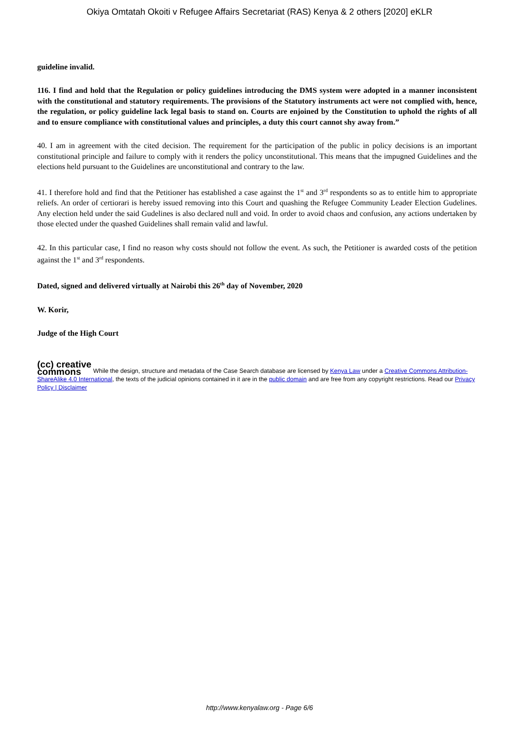Okiya Omtatah Okoiti v Refugee Affairs Secretariat (RAS) Kenya & 2 others [2020] eKLR
guideline invalid.
116. I find and hold that the Regulation or policy guidelines introducing the DMS system were adopted in a manner inconsistent with the constitutional and statutory requirements. The provisions of the Statutory instruments act were not complied with, hence, the regulation, or policy guideline lack legal basis to stand on. Courts are enjoined by the Constitution to uphold the rights of all and to ensure compliance with constitutional values and principles, a duty this court cannot shy away from.”
40. I am in agreement with the cited decision. The requirement for the participation of the public in policy decisions is an important constitutional principle and failure to comply with it renders the policy unconstitutional. This means that the impugned Guidelines and the elections held pursuant to the Guidelines are unconstitutional and contrary to the law.
41. I therefore hold and find that the Petitioner has established a case against the 1<sup>st</sup> and 3<sup>rd</sup> respondents so as to entitle him to appropriate reliefs. An order of certiorari is hereby issued removing into this Court and quashing the Refugee Community Leader Election Gudelines. Any election held under the said Gudelines is also declared null and void. In order to avoid chaos and confusion, any actions undertaken by those elected under the quashed Guidelines shall remain valid and lawful.
42. In this particular case, I find no reason why costs should not follow the event. As such, the Petitioner is awarded costs of the petition against the 1<sup>st</sup> and 3<sup>rd</sup> respondents.
Dated, signed and delivered virtually at Nairobi this 26<sup>th</sup> day of November, 2020
W. Korir,
Judge of the High Court
(cc) creative
commons While the design, structure and metadata of the Case Search database are licensed by Kenya Law under a Creative Commons Attribution-ShareAlike 4.0 International, the texts of the judicial opinions contained in it are in the public domain and are free from any copyright restrictions. Read our Privacy Policy | Disclaimer
http://www.kenyalaw.org - Page 6/6